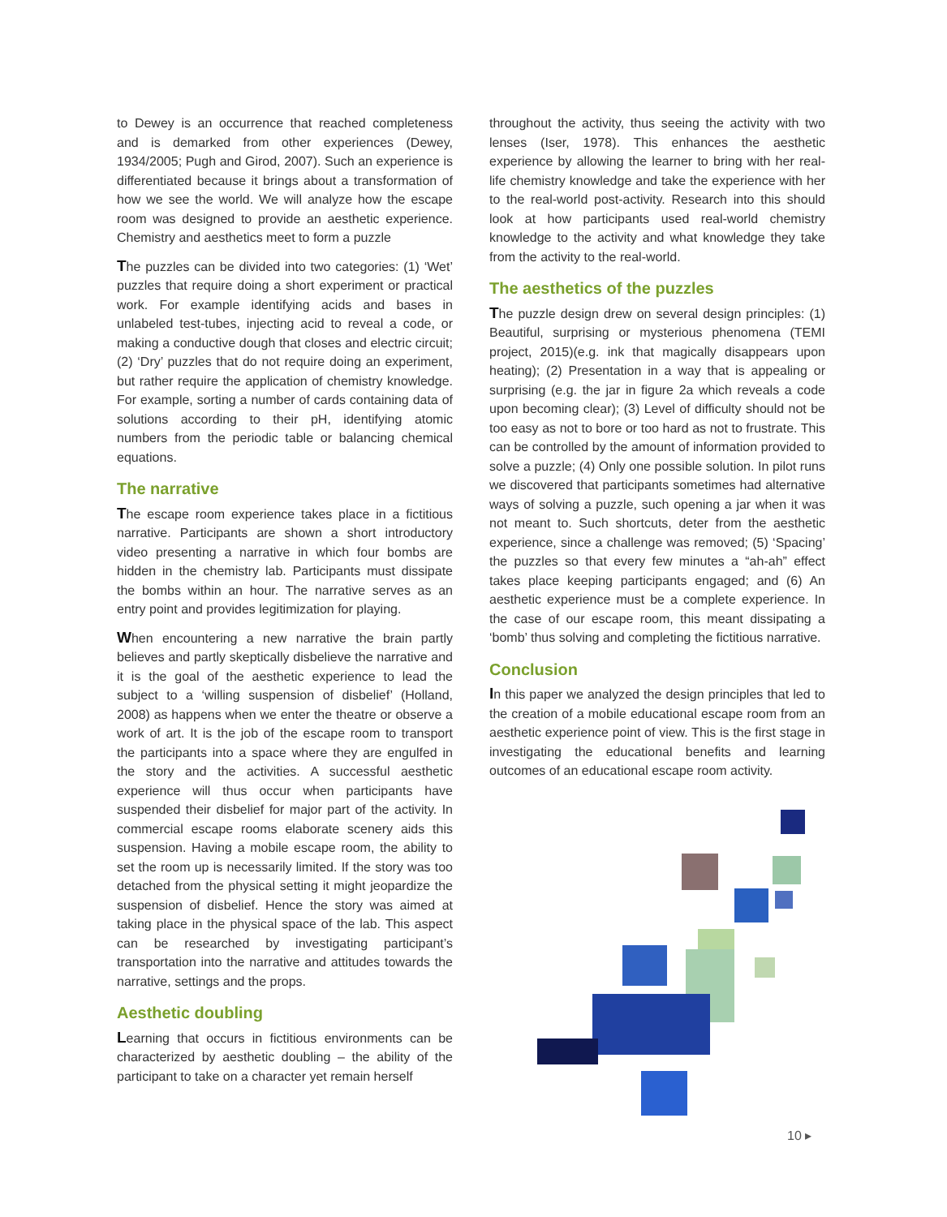to Dewey is an occurrence that reached completeness and is demarked from other experiences (Dewey, 1934/2005; Pugh and Girod, 2007). Such an experience is differentiated because it brings about a transformation of how we see the world. We will analyze how the escape room was designed to provide an aesthetic experience. Chemistry and aesthetics meet to form a puzzle
The puzzles can be divided into two categories: (1) ‘Wet’ puzzles that require doing a short experiment or practical work. For example identifying acids and bases in unlabeled test-tubes, injecting acid to reveal a code, or making a conductive dough that closes and electric circuit; (2) ‘Dry’ puzzles that do not require doing an experiment, but rather require the application of chemistry knowledge. For example, sorting a number of cards containing data of solutions according to their pH, identifying atomic numbers from the periodic table or balancing chemical equations.
The narrative
The escape room experience takes place in a fictitious narrative. Participants are shown a short introductory video presenting a narrative in which four bombs are hidden in the chemistry lab. Participants must dissipate the bombs within an hour. The narrative serves as an entry point and provides legitimization for playing.
When encountering a new narrative the brain partly believes and partly skeptically disbelieve the narrative and it is the goal of the aesthetic experience to lead the subject to a ‘willing suspension of disbelief’ (Holland, 2008) as happens when we enter the theatre or observe a work of art. It is the job of the escape room to transport the participants into a space where they are engulfed in the story and the activities. A successful aesthetic experience will thus occur when participants have suspended their disbelief for major part of the activity. In commercial escape rooms elaborate scenery aids this suspension. Having a mobile escape room, the ability to set the room up is necessarily limited. If the story was too detached from the physical setting it might jeopardize the suspension of disbelief. Hence the story was aimed at taking place in the physical space of the lab. This aspect can be researched by investigating participant’s transportation into the narrative and attitudes towards the narrative, settings and the props.
Aesthetic doubling
Learning that occurs in fictitious environments can be characterized by aesthetic doubling – the ability of the participant to take on a character yet remain herself
throughout the activity, thus seeing the activity with two lenses (Iser, 1978). This enhances the aesthetic experience by allowing the learner to bring with her real-life chemistry knowledge and take the experience with her to the real-world post-activity. Research into this should look at how participants used real-world chemistry knowledge to the activity and what knowledge they take from the activity to the real-world.
The aesthetics of the puzzles
The puzzle design drew on several design principles: (1) Beautiful, surprising or mysterious phenomena (TEMI project, 2015)(e.g. ink that magically disappears upon heating); (2) Presentation in a way that is appealing or surprising (e.g. the jar in figure 2a which reveals a code upon becoming clear); (3) Level of difficulty should not be too easy as not to bore or too hard as not to frustrate. This can be controlled by the amount of information provided to solve a puzzle; (4) Only one possible solution. In pilot runs we discovered that participants sometimes had alternative ways of solving a puzzle, such opening a jar when it was not meant to. Such shortcuts, deter from the aesthetic experience, since a challenge was removed; (5) ‘Spacing’ the puzzles so that every few minutes a “ah-ah” effect takes place keeping participants engaged; and (6) An aesthetic experience must be a complete experience. In the case of our escape room, this meant dissipating a ‘bomb’ thus solving and completing the fictitious narrative.
Conclusion
In this paper we analyzed the design principles that led to the creation of a mobile educational escape room from an aesthetic experience point of view. This is the first stage in investigating the educational benefits and learning outcomes of an educational escape room activity.
10 ▸